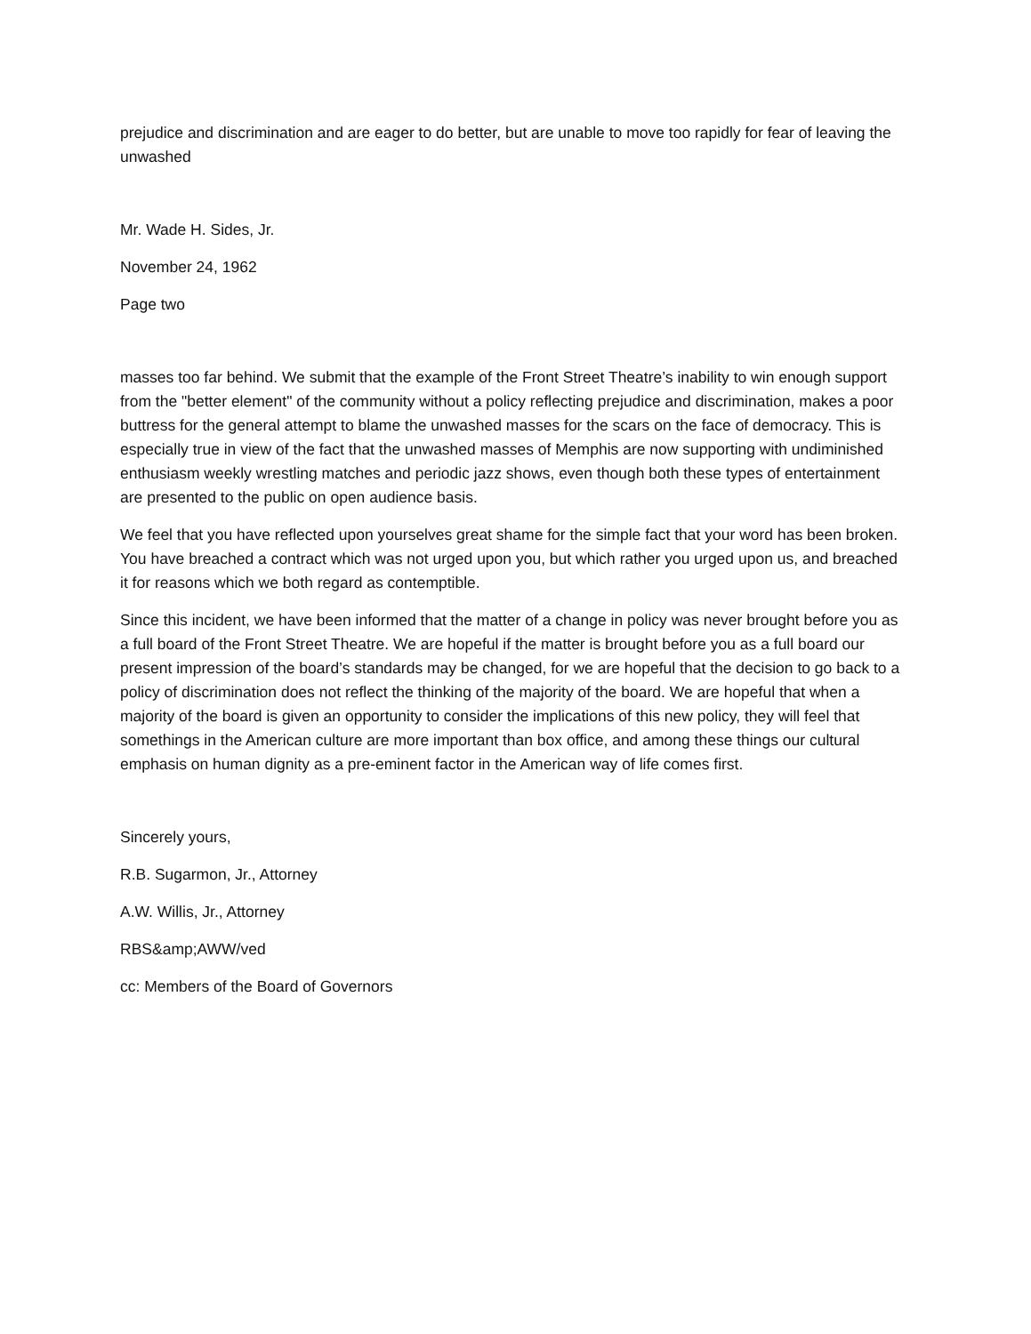prejudice and discrimination and are eager to do better, but are unable to move too rapidly for fear of leaving the unwashed
Mr. Wade H. Sides, Jr.
November 24, 1962
Page two
masses too far behind. We submit that the example of the Front Street Theatre’s inability to win enough support from the "better element" of the community without a policy reflecting prejudice and discrimination, makes a poor buttress for the general attempt to blame the unwashed masses for the scars on the face of democracy. This is especially true in view of the fact that the unwashed masses of Memphis are now supporting with undiminished enthusiasm weekly wrestling matches and periodic jazz shows, even though both these types of entertainment are presented to the public on open audience basis.
We feel that you have reflected upon yourselves great shame for the simple fact that your word has been broken. You have breached a contract which was not urged upon you, but which rather you urged upon us, and breached it for reasons which we both regard as contemptible.
Since this incident, we have been informed that the matter of a change in policy was never brought before you as a full board of the Front Street Theatre. We are hopeful if the matter is brought before you as a full board our present impression of the board’s standards may be changed, for we are hopeful that the decision to go back to a policy of discrimination does not reflect the thinking of the majority of the board. We are hopeful that when a majority of the board is given an opportunity to consider the implications of this new policy, they will feel that somethings in the American culture are more important than box office, and among these things our cultural emphasis on human dignity as a pre-eminent factor in the American way of life comes first.
Sincerely yours,
R.B. Sugarmon, Jr., Attorney
A.W. Willis, Jr., Attorney
RBS&amp;AWW/ved
cc: Members of the Board of Governors